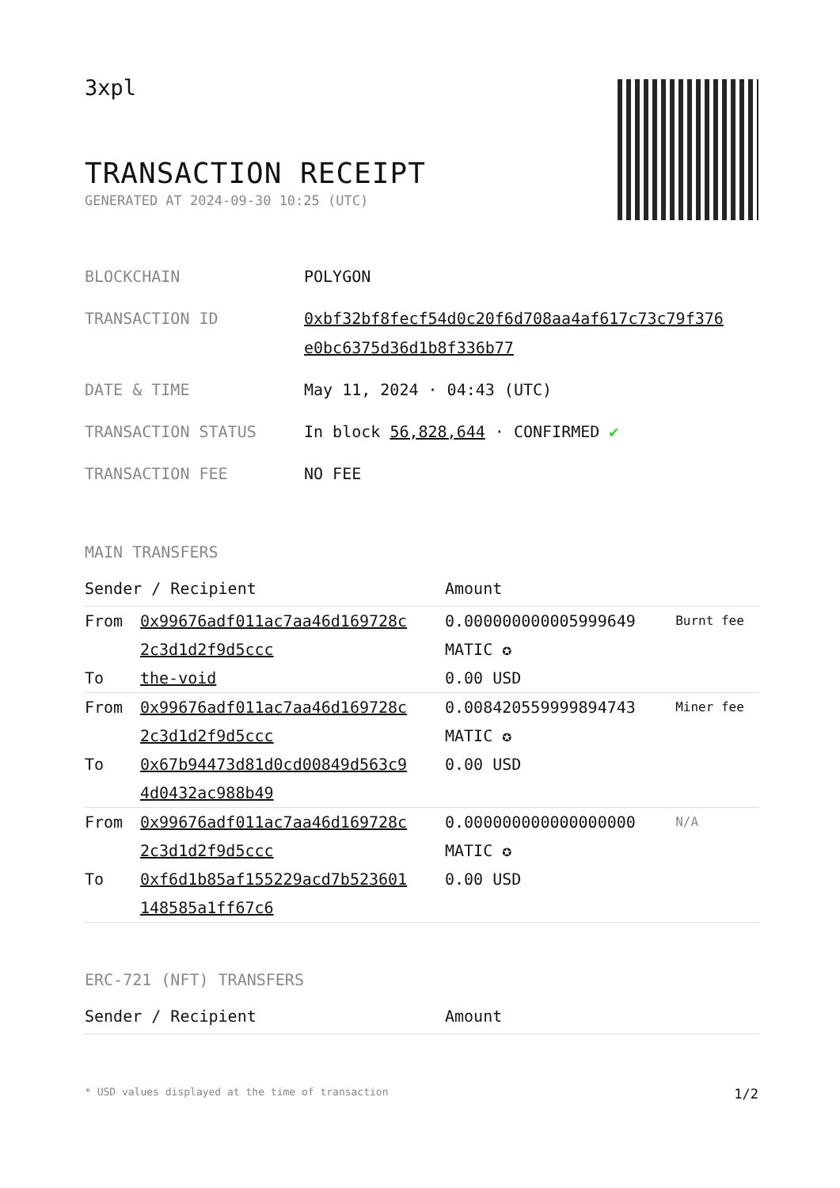3xpl
TRANSACTION RECEIPT
GENERATED AT 2024-09-30 10:25 (UTC)
| BLOCKCHAIN | POLYGON |
| TRANSACTION ID | 0xbf32bf8fecf54d0c20f6d708aa4af617c73c79f376 e0bc6375d36d1b8f336b77 |
| DATE & TIME | May 11, 2024 · 04:43 (UTC) |
| TRANSACTION STATUS | In block 56,828,644 · CONFIRMED ✔ |
| TRANSACTION FEE | NO FEE |
MAIN TRANSFERS
| Sender / Recipient | | Amount | |
| --- | --- | --- | --- |
| From To | 0x99676adf011ac7aa46d169728c 2c3d1d2f9d5ccc the-void | 0.000000000005999649 MATIC ✪ 0.00 USD | Burnt fee |
| From To | 0x99676adf011ac7aa46d169728c 2c3d1d2f9d5ccc 0x67b94473d81d0cd00849d563c9 4d0432ac988b49 | 0.008420559999894743 MATIC ✪ 0.00 USD | Miner fee |
| From To | 0x99676adf011ac7aa46d169728c 2c3d1d2f9d5ccc 0xf6d1b85af155229acd7b523601 148585a1ff67c6 | 0.000000000000000000 MATIC ✪ 0.00 USD | N/A |
ERC-721 (NFT) TRANSFERS
| Sender / Recipient | Amount |
| --- | --- |
* USD values displayed at the time of transaction 1/2